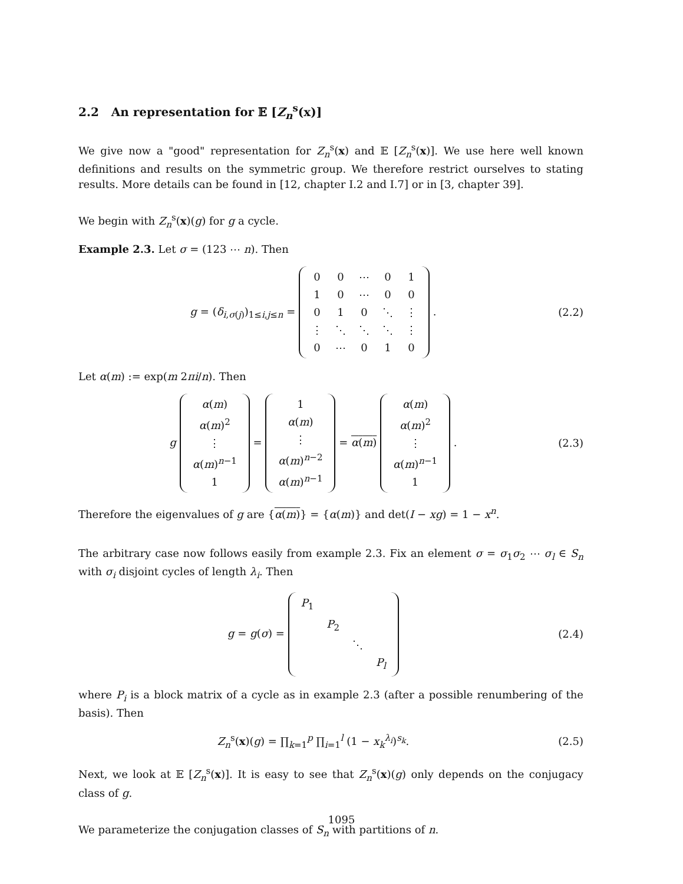2.2 An representation for 𝔼 [Z<sub>n</sub><sup>s</sup>(x)]
We give now a "good" representation for Z<sub>n</sub><sup>s</sup>(x) and 𝔼 [Z<sub>n</sub><sup>s</sup>(x)]. We use here well known definitions and results on the symmetric group. We therefore restrict ourselves to stating results. More details can be found in [12, chapter I.2 and I.7] or in [3, chapter 39].
We begin with Z<sub>n</sub><sup>s</sup>(x)(g) for g a cycle.
Example 2.3. Let σ = (123 ⋯ n). Then
g = (δ<sub>i,σ(j)</sub>)<sub>1≤i,j≤n</sub> =
| 0 | 0 | ⋯ | 0 | 1 |
| 1 | 0 | ⋯ | 0 | 0 |
| 0 | 1 | 0 | ⋱ | ⋮ |
| ⋮ | ⋱ | ⋱ | ⋱ | ⋮ |
| 0 | ⋯ | 0 | 1 | 0 |
.
(2.2)
Let α(m) := exp(m 2πi/n). Then
g
| α ( m ) |
| α ( m )<sup>2</sup> |
| ⋮ |
| α ( m )<sup>n−1</sup> |
| 1 |
=
| 1 |
| α ( m ) |
| ⋮ |
| α ( m )<sup>n−2</sup> |
| α ( m )<sup>n−1</sup> |
= α(m)
| α ( m ) |
| α ( m )<sup>2</sup> |
| ⋮ |
| α ( m )<sup>n−1</sup> |
| 1 |
.
(2.3)
Therefore the eigenvalues of g are {α(m)} = {α(m)} and det(I − xg) = 1 − x<sup>n</sup>.
The arbitrary case now follows easily from example 2.3. Fix an element σ = σ<sub>1</sub>σ<sub>2</sub> ⋯ σ<sub>l</sub> ∈ S<sub>n</sub> with σ<sub>i</sub> disjoint cycles of length λ<sub>i</sub>. Then
g = g(σ) =
| P<sub>1</sub> | | | |
| | P<sub>2</sub> | | |
| | | ⋱ | |
| | | | P<sub>l</sub> |
(2.4)
where P<sub>i</sub> is a block matrix of a cycle as in example 2.3 (after a possible renumbering of the basis). Then
Z<sub>n</sub><sup>s</sup>(x)(g) = ∏<sub>k=1</sub><sup>p</sup> ∏<sub>i=1</sub><sup>l</sup> (1 − x<sub>k</sub><sup>λ<sub>i</sub></sup>)<sup>s<sub>k</sub></sup>.
(2.5)
Next, we look at 𝔼 [Z<sub>n</sub><sup>s</sup>(x)]. It is easy to see that Z<sub>n</sub><sup>s</sup>(x)(g) only depends on the conjugacy class of g.
We parameterize the conjugation classes of S<sub>n</sub> with partitions of n.
1095